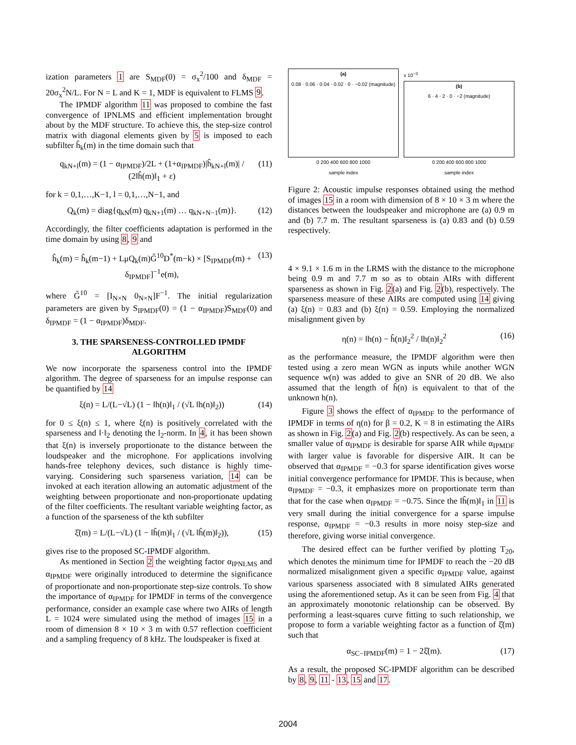ization parameters 1 are S<sub>MDF</sub>(0) = σ<sub>x</sub><sup>2</sup>/100 and δ<sub>MDF</sub> = 20σ<sub>x</sub><sup>2</sup>N/L. For N = L and K = 1, MDF is equivalent to FLMS 9.
The IPMDF algorithm 11 was proposed to combine the fast convergence of IPNLMS and efficient implementation brought about by the MDF structure. To achieve this, the step-size control matrix with diagonal elements given by 5 is imposed to each subfilter ĥ<sub>k</sub>(m) in the time domain such that
q<sub>kN+l</sub>(m) = (1 − α<sub>IPMDF</sub>)/2L + (1+α<sub>IPMDF</sub>)|ĥ<sub>kN+l</sub>(m)| / (2‖ĥ(m)‖<sub>1</sub> + ε) (11)
for k = 0,1,…,K−1, l = 0,1,…,N−1, and
Q<sub>k</sub>(m) = diag{q<sub>kN</sub>(m) q<sub>kN+1</sub>(m) … q<sub>kN+N−1</sub>(m)}. (12)
Accordingly, the filter coefficients adaptation is performed in the time domain by using 8, 9 and
ĥ<sub>k</sub>(m) = ĥ<sub>k</sub>(m−1) + LμQ<sub>k</sub>(m)G̃<sup>10</sup>D<sup>*</sup>(m−k) × [S<sub>IPMDF</sub>(m) + δ<sub>IPMDF</sub>]<sup>−1</sup>e(m), (13)
where G̃<sup>10</sup> = [I<sub>N×N</sub> 0<sub>N×N</sub>]F<sup>−1</sup>. The initial regularization parameters are given by S<sub>IPMDF</sub>(0) = (1 − α<sub>IPMDF</sub>)S<sub>MDF</sub>(0) and δ<sub>IPMDF</sub> = (1 − α<sub>IPMDF</sub>)δ<sub>MDF</sub>.
3. THE SPARSENESS-CONTROLLED IPMDF ALGORITHM
We now incorporate the sparseness control into the IPMDF algorithm. The degree of sparseness for an impulse response can be quantified by 14
ξ(n) = L/(L−√L) (1 − ‖h(n)‖<sub>1</sub> / (√L ‖h(n)‖<sub>2</sub>)) (14)
for 0 ≤ ξ(n) ≤ 1, where ξ(n) is positively correlated with the sparseness and ‖·‖<sub>2</sub> denoting the l<sub>2</sub>-norm. In 4, it has been shown that ξ(n) is inversely proportionate to the distance between the loudspeaker and the microphone. For applications involving hands-free telephony devices, such distance is highly time-varying. Considering such sparseness variation, 14 can be invoked at each iteration allowing an automatic adjustment of the weighting between proportionate and non-proportionate updating of the filter coefficients. The resultant variable weighting factor, as a function of the sparseness of the kth subfilter
ξ̂(m) = L/(L−√L) (1 − ‖ĥ(m)‖<sub>1</sub> / (√L ‖ĥ(m)‖<sub>2</sub>)), (15)
gives rise to the proposed SC-IPMDF algorithm.
As mentioned in Section 2 the weighting factor α<sub>IPNLMS</sub> and α<sub>IPMDF</sub> were originally introduced to determine the significance of proportionate and non-proportionate step-size controls. To show the importance of α<sub>IPMDF</sub> for IPMDF in terms of the convergence performance, consider an example case where two AIRs of length L = 1024 were simulated using the method of images 15 in a room of dimension 8 × 10 × 3 m with 0.57 reflection coefficient and a sampling frequency of 8 kHz. The loudspeaker is fixed at
(a)
0.08 · 0.06 · 0.04 · 0.02 · 0 · −0.02 (magnitude)
0 200 400 600 800 1000
sample index
x 10<sup>−3</sup>
(b)
6 · 4 · 2 · 0 · −2 (magnitude)
0 200 400 600 800 1000
sample index
Figure 2: Acoustic impulse responses obtained using the method of images 15 in a room with dimension of 8 × 10 × 3 m where the distances between the loudspeaker and microphone are (a) 0.9 m and (b) 7.7 m. The resultant sparseness is (a) 0.83 and (b) 0.59 respectively.
4 × 9.1 × 1.6 m in the LRMS with the distance to the microphone being 0.9 m and 7.7 m so as to obtain AIRs with different sparseness as shown in Fig. 2(a) and Fig. 2(b), respectively. The sparseness measure of these AIRs are computed using 14 giving (a) ξ(n) = 0.83 and (b) ξ(n) = 0.59. Employing the normalized misalignment given by
η(n) = ‖h(n) − ĥ(n)‖<sub>2</sub><sup>2</sup> / ‖h(n)‖<sub>2</sub><sup>2</sup> (16)
as the performance measure, the IPMDF algorithm were then tested using a zero mean WGN as inputs while another WGN sequence w(n) was added to give an SNR of 20 dB. We also assumed that the length of ĥ(n) is equivalent to that of the unknown h(n).
Figure 3 shows the effect of α<sub>IPMDF</sub> to the performance of IPMDF in terms of η(n) for β = 0.2, K = 8 in estimating the AIRs as shown in Fig. 2(a) and Fig. 2(b) respectively. As can be seen, a smaller value of α<sub>IPMDF</sub> is desirable for sparse AIR while α<sub>IPMDF</sub> with larger value is favorable for dispersive AIR. It can be observed that α<sub>IPMDF</sub> = −0.3 for sparse identification gives worse initial convergence performance for IPMDF. This is because, when α<sub>IPMDF</sub> = −0.3, it emphasizes more on proportionate term than that for the case when α<sub>IPMDF</sub> = −0.75. Since the ‖ĥ(m)‖<sub>1</sub> in 11 is very small during the initial convergence for a sparse impulse response, α<sub>IPMDF</sub> = −0.3 results in more noisy step-size and therefore, giving worse initial convergence.
The desired effect can be further verified by plotting T<sub>20</sub>, which denotes the minimum time for IPMDF to reach the −20 dB normalized misalignment given a specific α<sub>IPMDF</sub> value, against various sparseness associated with 8 simulated AIRs generated using the aforementioned setup. As it can be seen from Fig. 4 that an approximately monotonic relationship can be observed. By performing a least-squares curve fitting to such relationship, we propose to form a variable weighting factor as a function of ξ̂(m) such that
α<sub>SC−IPMDF</sub>(m) = 1 − 2ξ̂(m). (17)
As a result, the proposed SC-IPMDF algorithm can be described by 8, 9, 11 - 13, 15 and 17.
2004